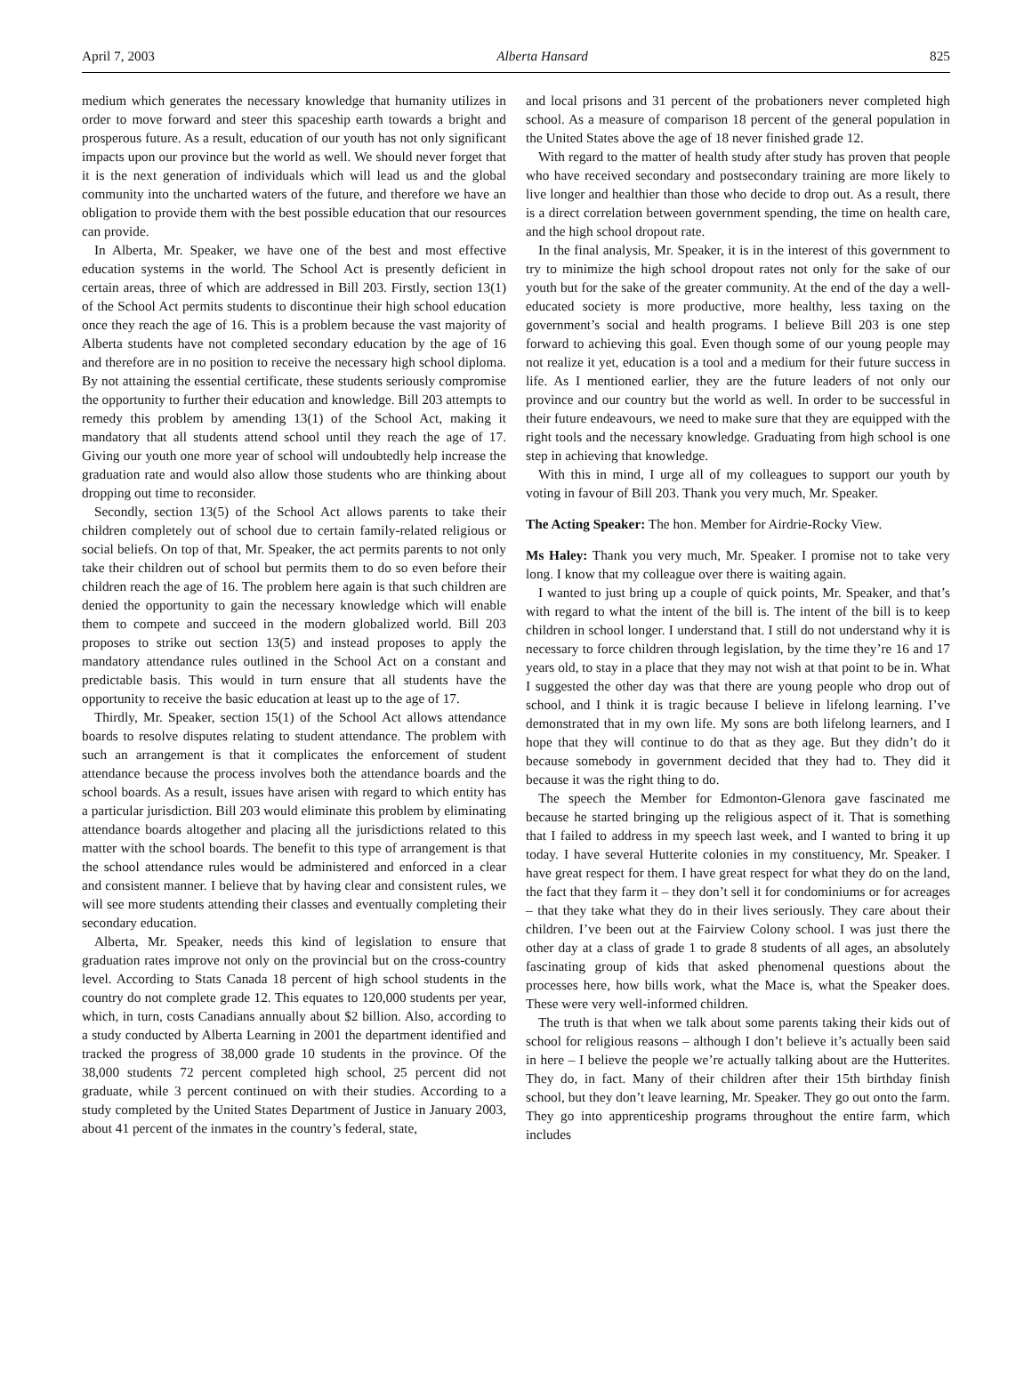April 7, 2003 Alberta Hansard 825
medium which generates the necessary knowledge that humanity utilizes in order to move forward and steer this spaceship earth towards a bright and prosperous future. As a result, education of our youth has not only significant impacts upon our province but the world as well. We should never forget that it is the next generation of individuals which will lead us and the global community into the uncharted waters of the future, and therefore we have an obligation to provide them with the best possible education that our resources can provide.
In Alberta, Mr. Speaker, we have one of the best and most effective education systems in the world. The School Act is presently deficient in certain areas, three of which are addressed in Bill 203. Firstly, section 13(1) of the School Act permits students to discontinue their high school education once they reach the age of 16. This is a problem because the vast majority of Alberta students have not completed secondary education by the age of 16 and therefore are in no position to receive the necessary high school diploma. By not attaining the essential certificate, these students seriously compromise the opportunity to further their education and knowledge. Bill 203 attempts to remedy this problem by amending 13(1) of the School Act, making it mandatory that all students attend school until they reach the age of 17. Giving our youth one more year of school will undoubtedly help increase the graduation rate and would also allow those students who are thinking about dropping out time to reconsider.
Secondly, section 13(5) of the School Act allows parents to take their children completely out of school due to certain family-related religious or social beliefs. On top of that, Mr. Speaker, the act permits parents to not only take their children out of school but permits them to do so even before their children reach the age of 16. The problem here again is that such children are denied the opportunity to gain the necessary knowledge which will enable them to compete and succeed in the modern globalized world. Bill 203 proposes to strike out section 13(5) and instead proposes to apply the mandatory attendance rules outlined in the School Act on a constant and predictable basis. This would in turn ensure that all students have the opportunity to receive the basic education at least up to the age of 17.
Thirdly, Mr. Speaker, section 15(1) of the School Act allows attendance boards to resolve disputes relating to student attendance. The problem with such an arrangement is that it complicates the enforcement of student attendance because the process involves both the attendance boards and the school boards. As a result, issues have arisen with regard to which entity has a particular jurisdiction. Bill 203 would eliminate this problem by eliminating attendance boards altogether and placing all the jurisdictions related to this matter with the school boards. The benefit to this type of arrangement is that the school attendance rules would be administered and enforced in a clear and consistent manner. I believe that by having clear and consistent rules, we will see more students attending their classes and eventually completing their secondary education.
Alberta, Mr. Speaker, needs this kind of legislation to ensure that graduation rates improve not only on the provincial but on the cross-country level. According to Stats Canada 18 percent of high school students in the country do not complete grade 12. This equates to 120,000 students per year, which, in turn, costs Canadians annually about $2 billion. Also, according to a study conducted by Alberta Learning in 2001 the department identified and tracked the progress of 38,000 grade 10 students in the province. Of the 38,000 students 72 percent completed high school, 25 percent did not graduate, while 3 percent continued on with their studies. According to a study completed by the United States Department of Justice in January 2003, about 41 percent of the inmates in the country’s federal, state,
and local prisons and 31 percent of the probationers never completed high school. As a measure of comparison 18 percent of the general population in the United States above the age of 18 never finished grade 12.
With regard to the matter of health study after study has proven that people who have received secondary and postsecondary training are more likely to live longer and healthier than those who decide to drop out. As a result, there is a direct correlation between government spending, the time on health care, and the high school dropout rate.
In the final analysis, Mr. Speaker, it is in the interest of this government to try to minimize the high school dropout rates not only for the sake of our youth but for the sake of the greater community. At the end of the day a well-educated society is more productive, more healthy, less taxing on the government’s social and health programs. I believe Bill 203 is one step forward to achieving this goal. Even though some of our young people may not realize it yet, education is a tool and a medium for their future success in life. As I mentioned earlier, they are the future leaders of not only our province and our country but the world as well. In order to be successful in their future endeavours, we need to make sure that they are equipped with the right tools and the necessary knowledge. Graduating from high school is one step in achieving that knowledge.
With this in mind, I urge all of my colleagues to support our youth by voting in favour of Bill 203. Thank you very much, Mr. Speaker.
The Acting Speaker: The hon. Member for Airdrie-Rocky View.
Ms Haley: Thank you very much, Mr. Speaker. I promise not to take very long. I know that my colleague over there is waiting again.
I wanted to just bring up a couple of quick points, Mr. Speaker, and that’s with regard to what the intent of the bill is. The intent of the bill is to keep children in school longer. I understand that. I still do not understand why it is necessary to force children through legislation, by the time they’re 16 and 17 years old, to stay in a place that they may not wish at that point to be in. What I suggested the other day was that there are young people who drop out of school, and I think it is tragic because I believe in lifelong learning. I’ve demonstrated that in my own life. My sons are both lifelong learners, and I hope that they will continue to do that as they age. But they didn’t do it because somebody in government decided that they had to. They did it because it was the right thing to do.
The speech the Member for Edmonton-Glenora gave fascinated me because he started bringing up the religious aspect of it. That is something that I failed to address in my speech last week, and I wanted to bring it up today. I have several Hutterite colonies in my constituency, Mr. Speaker. I have great respect for them. I have great respect for what they do on the land, the fact that they farm it – they don’t sell it for condominiums or for acreages – that they take what they do in their lives seriously. They care about their children. I’ve been out at the Fairview Colony school. I was just there the other day at a class of grade 1 to grade 8 students of all ages, an absolutely fascinating group of kids that asked phenomenal questions about the processes here, how bills work, what the Mace is, what the Speaker does. These were very well-informed children.
The truth is that when we talk about some parents taking their kids out of school for religious reasons – although I don’t believe it’s actually been said in here – I believe the people we’re actually talking about are the Hutterites. They do, in fact. Many of their children after their 15th birthday finish school, but they don’t leave learning, Mr. Speaker. They go out onto the farm. They go into apprenticeship programs throughout the entire farm, which includes